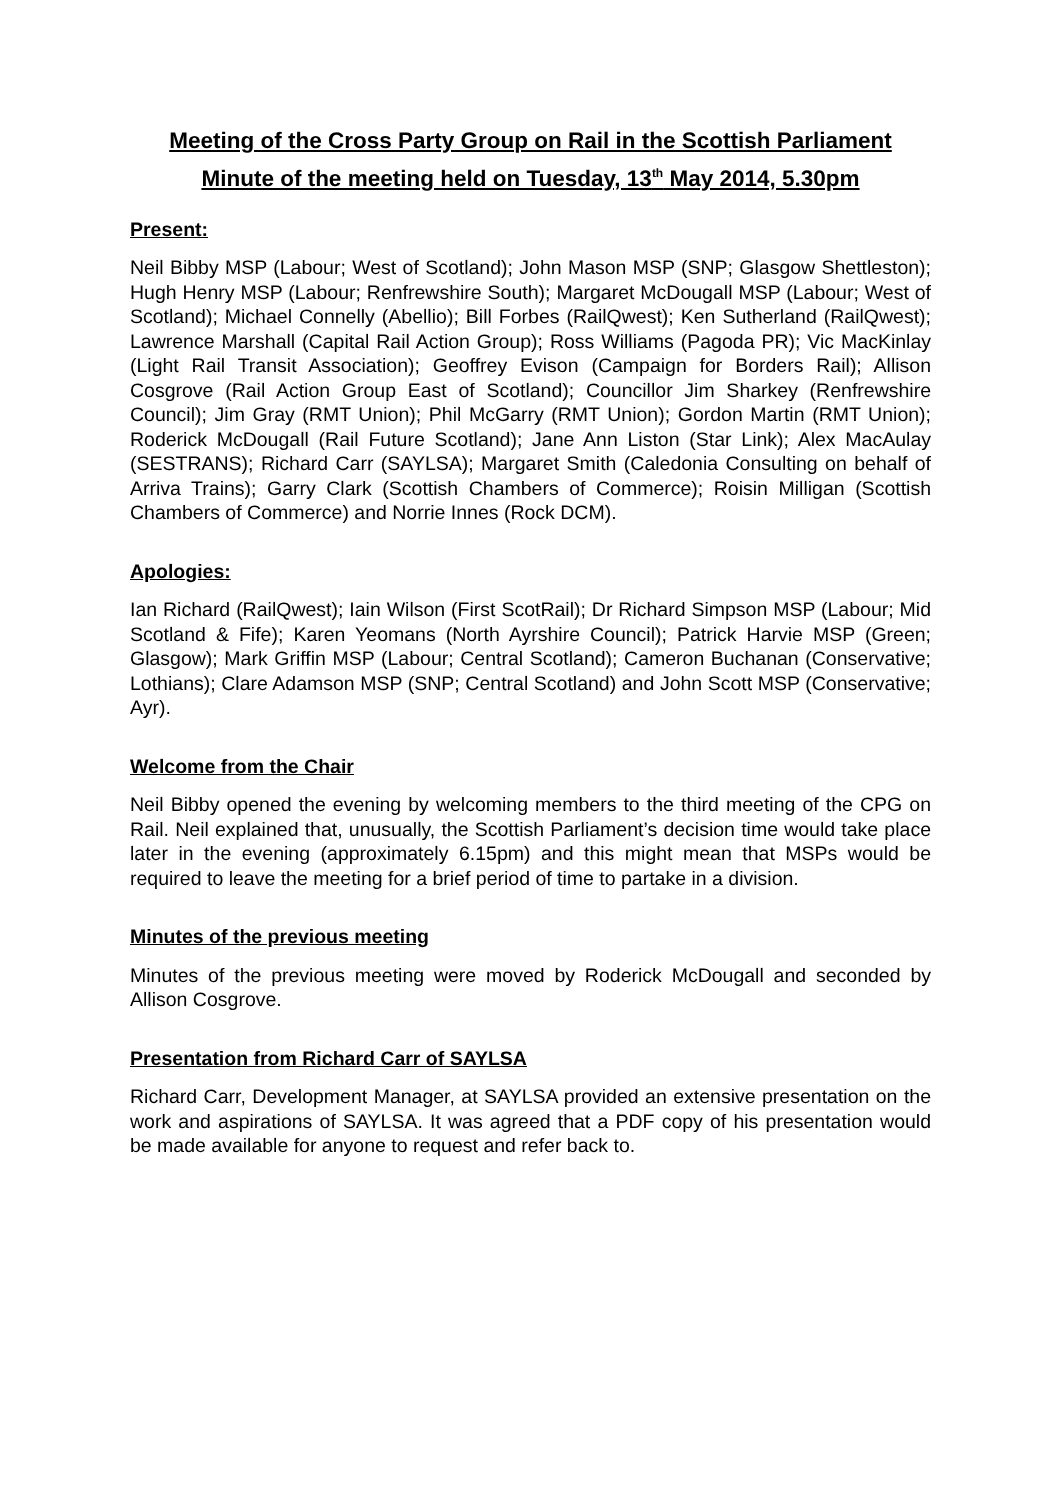Meeting of the Cross Party Group on Rail in the Scottish Parliament
Minute of the meeting held on Tuesday, 13<sup>th</sup> May 2014, 5.30pm
Present:
Neil Bibby MSP (Labour; West of Scotland); John Mason MSP (SNP; Glasgow Shettleston); Hugh Henry MSP (Labour; Renfrewshire South); Margaret McDougall MSP (Labour; West of Scotland); Michael Connelly (Abellio); Bill Forbes (RailQwest); Ken Sutherland (RailQwest); Lawrence Marshall (Capital Rail Action Group); Ross Williams (Pagoda PR); Vic MacKinlay (Light Rail Transit Association); Geoffrey Evison (Campaign for Borders Rail); Allison Cosgrove (Rail Action Group East of Scotland); Councillor Jim Sharkey (Renfrewshire Council); Jim Gray (RMT Union); Phil McGarry (RMT Union); Gordon Martin (RMT Union); Roderick McDougall (Rail Future Scotland); Jane Ann Liston (Star Link); Alex MacAulay (SESTRANS); Richard Carr (SAYLSA); Margaret Smith (Caledonia Consulting on behalf of Arriva Trains); Garry Clark (Scottish Chambers of Commerce); Roisin Milligan (Scottish Chambers of Commerce) and Norrie Innes (Rock DCM).
Apologies:
Ian Richard (RailQwest); Iain Wilson (First ScotRail); Dr Richard Simpson MSP (Labour; Mid Scotland & Fife); Karen Yeomans (North Ayrshire Council); Patrick Harvie MSP (Green; Glasgow); Mark Griffin MSP (Labour; Central Scotland); Cameron Buchanan (Conservative; Lothians); Clare Adamson MSP (SNP; Central Scotland) and John Scott MSP (Conservative; Ayr).
Welcome from the Chair
Neil Bibby opened the evening by welcoming members to the third meeting of the CPG on Rail. Neil explained that, unusually, the Scottish Parliament’s decision time would take place later in the evening (approximately 6.15pm) and this might mean that MSPs would be required to leave the meeting for a brief period of time to partake in a division.
Minutes of the previous meeting
Minutes of the previous meeting were moved by Roderick McDougall and seconded by Allison Cosgrove.
Presentation from Richard Carr of SAYLSA
Richard Carr, Development Manager, at SAYLSA provided an extensive presentation on the work and aspirations of SAYLSA. It was agreed that a PDF copy of his presentation would be made available for anyone to request and refer back to.